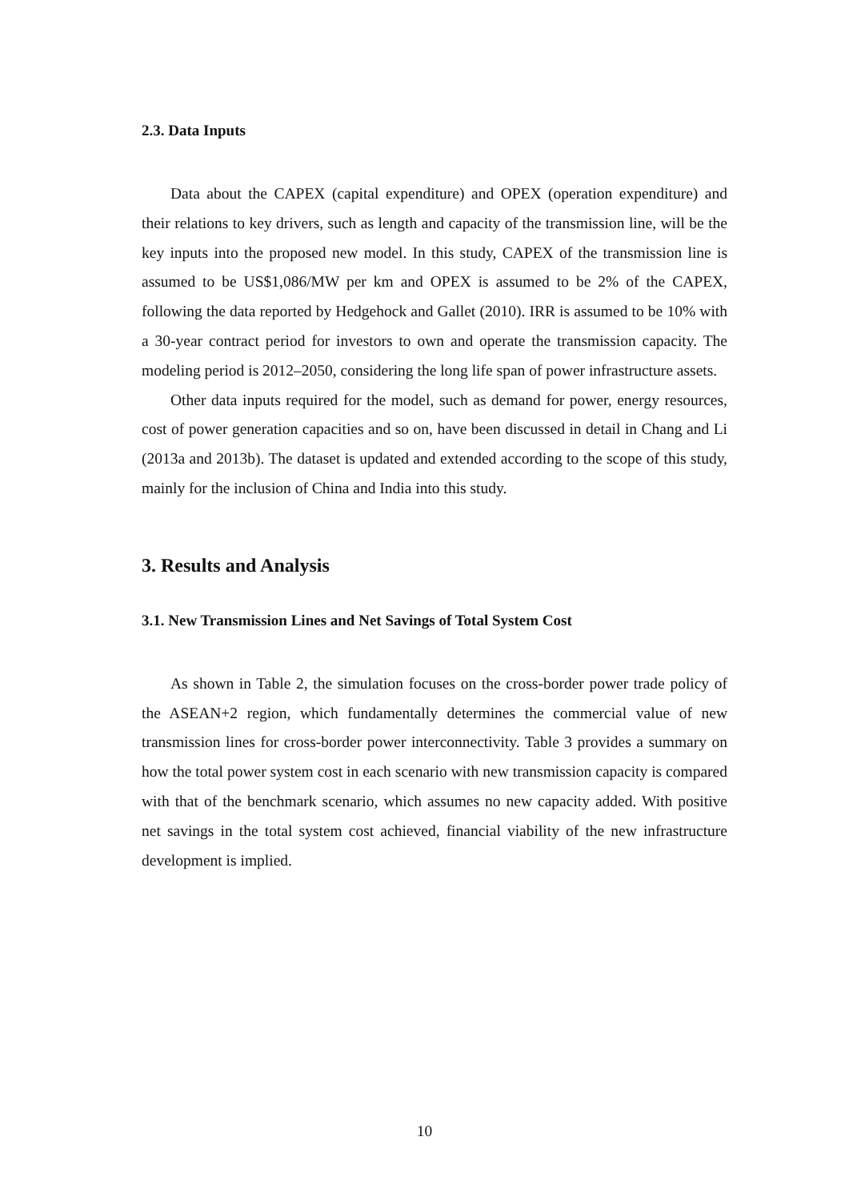2.3. Data Inputs
Data about the CAPEX (capital expenditure) and OPEX (operation expenditure) and their relations to key drivers, such as length and capacity of the transmission line, will be the key inputs into the proposed new model. In this study, CAPEX of the transmission line is assumed to be US$1,086/MW per km and OPEX is assumed to be 2% of the CAPEX, following the data reported by Hedgehock and Gallet (2010). IRR is assumed to be 10% with a 30-year contract period for investors to own and operate the transmission capacity. The modeling period is 2012–2050, considering the long life span of power infrastructure assets.
Other data inputs required for the model, such as demand for power, energy resources, cost of power generation capacities and so on, have been discussed in detail in Chang and Li (2013a and 2013b). The dataset is updated and extended according to the scope of this study, mainly for the inclusion of China and India into this study.
3. Results and Analysis
3.1. New Transmission Lines and Net Savings of Total System Cost
As shown in Table 2, the simulation focuses on the cross-border power trade policy of the ASEAN+2 region, which fundamentally determines the commercial value of new transmission lines for cross-border power interconnectivity. Table 3 provides a summary on how the total power system cost in each scenario with new transmission capacity is compared with that of the benchmark scenario, which assumes no new capacity added. With positive net savings in the total system cost achieved, financial viability of the new infrastructure development is implied.
10